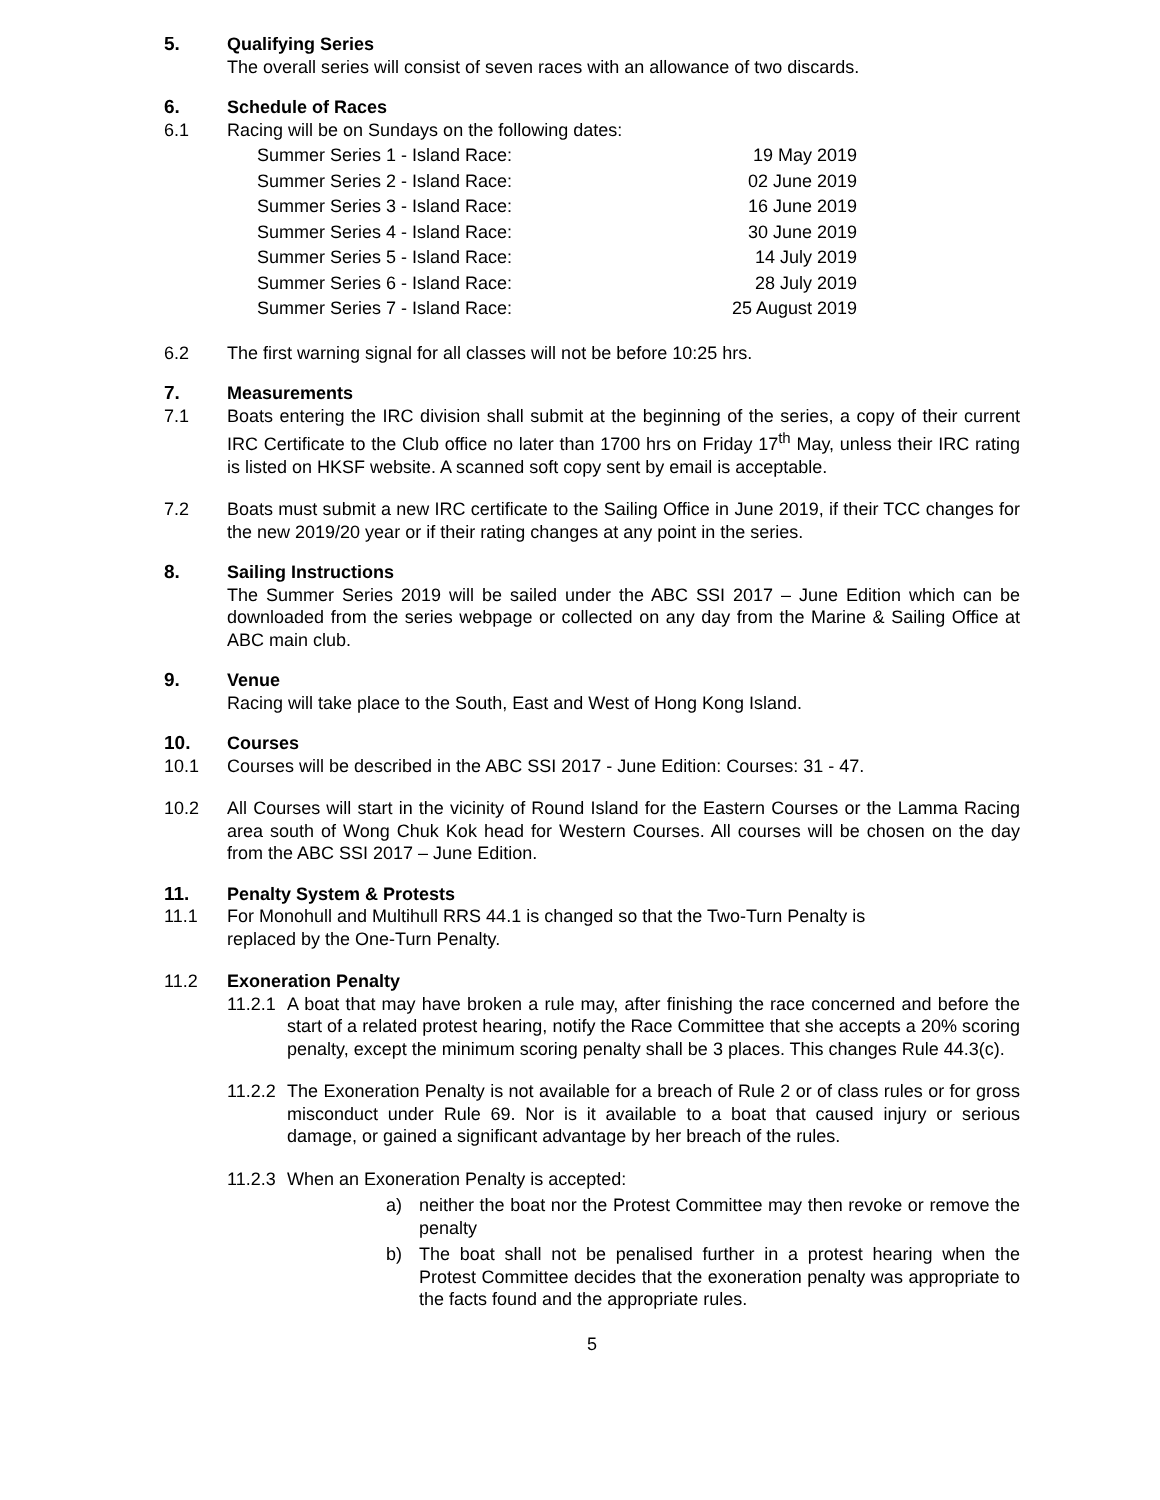5. Qualifying Series
The overall series will consist of seven races with an allowance of two discards.
6. Schedule of Races
6.1 Racing will be on Sundays on the following dates:
Summer Series 1 - Island Race: 19 May 2019
Summer Series 2 - Island Race: 02 June 2019
Summer Series 3 - Island Race: 16 June 2019
Summer Series 4 - Island Race: 30 June 2019
Summer Series 5 - Island Race: 14 July 2019
Summer Series 6 - Island Race: 28 July 2019
Summer Series 7 - Island Race: 25 August 2019
6.2 The first warning signal for all classes will not be before 10:25 hrs.
7. Measurements
7.1 Boats entering the IRC division shall submit at the beginning of the series, a copy of their current IRC Certificate to the Club office no later than 1700 hrs on Friday 17<sup>th</sup> May, unless their IRC rating is listed on HKSF website. A scanned soft copy sent by email is acceptable.
7.2 Boats must submit a new IRC certificate to the Sailing Office in June 2019, if their TCC changes for the new 2019/20 year or if their rating changes at any point in the series.
8. Sailing Instructions
The Summer Series 2019 will be sailed under the ABC SSI 2017 – June Edition which can be downloaded from the series webpage or collected on any day from the Marine & Sailing Office at ABC main club.
9. Venue
Racing will take place to the South, East and West of Hong Kong Island.
10. Courses
10.1 Courses will be described in the ABC SSI 2017 - June Edition: Courses: 31 - 47.
10.2 All Courses will start in the vicinity of Round Island for the Eastern Courses or the Lamma Racing area south of Wong Chuk Kok head for Western Courses. All courses will be chosen on the day from the ABC SSI 2017 – June Edition.
11. Penalty System & Protests
11.1 For Monohull and Multihull RRS 44.1 is changed so that the Two-Turn Penalty is
replaced by the One-Turn Penalty.
11.2 Exoneration Penalty
11.2.1 A boat that may have broken a rule may, after finishing the race concerned and before the start of a related protest hearing, notify the Race Committee that she accepts a 20% scoring penalty, except the minimum scoring penalty shall be 3 places. This changes Rule 44.3(c).
11.2.2 The Exoneration Penalty is not available for a breach of Rule 2 or of class rules or for gross misconduct under Rule 69. Nor is it available to a boat that caused injury or serious damage, or gained a significant advantage by her breach of the rules.
11.2.3 When an Exoneration Penalty is accepted:
a) neither the boat nor the Protest Committee may then revoke or remove the penalty
b) The boat shall not be penalised further in a protest hearing when the Protest Committee decides that the exoneration penalty was appropriate to the facts found and the appropriate rules.
5